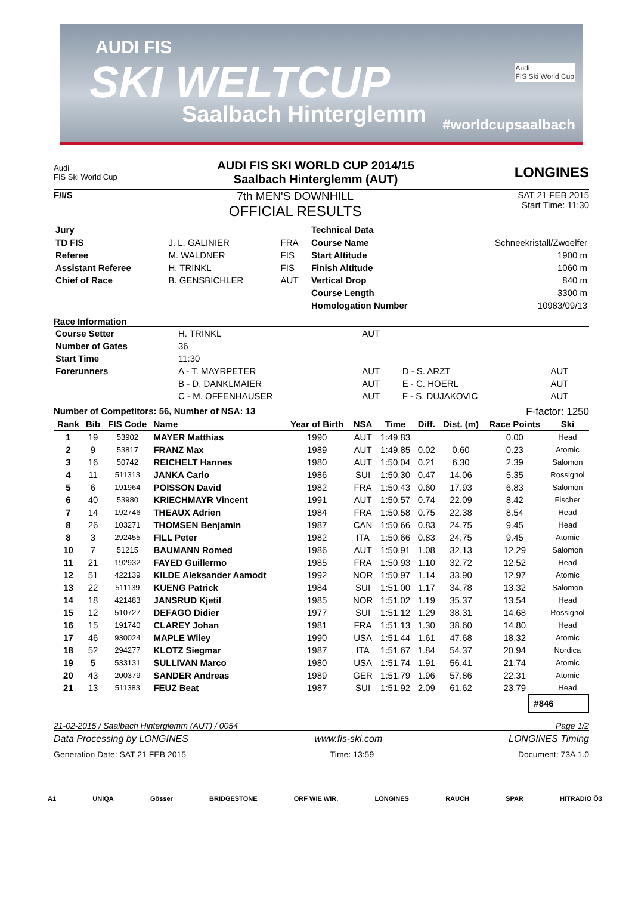AUDI FIS
SKI WELTCUP
Saalbach Hinterglemm
Audi
FIS Ski World Cup
#worldcupsaalbach
Audi
FIS Ski World Cup
AUDI FIS SKI WORLD CUP 2014/15
Saalbach Hinterglemm (AUT)
LONGINES
F/I/S
7th MEN'S DOWNHILL
OFFICIAL RESULTS
SAT 21 FEB 2015
Start Time: 11:30
| Jury | | | Technical Data | |
| --- | --- | --- | --- | --- |
| TD FIS | J. L. GALINIER | FRA | Course Name | Schneekristall/Zwoelfer |
| Referee | M. WALDNER | FIS | Start Altitude | 1900 m |
| Assistant Referee | H. TRINKL | FIS | Finish Altitude | 1060 m |
| Chief of Race | B. GENSBICHLER | AUT | Vertical Drop | 840 m |
| | | | Course Length | 3300 m |
| | | | Homologation Number | 10983/09/13 |
Race Information
| Course Setter | H. TRINKL | AUT | | |
| Number of Gates | 36 | | | |
| Start Time | 11:30 | | | |
| Forerunners | A - T. MAYRPETER | AUT | D - S. ARZT | AUT |
| | B - D. DANKLMAIER | AUT | E - C. HOERL | AUT |
| | C - M. OFFENHAUSER | AUT | F - S. DUJAKOVIC | AUT |
Number of Competitors: 56, Number of NSA: 13 F-factor: 1250
| Rank | Bib | FIS Code | Name | Year of Birth | NSA | Time | Diff. | Dist. (m) | Race Points | Ski |
| --- | --- | --- | --- | --- | --- | --- | --- | --- | --- | --- |
| 1 | 19 | 53902 | MAYER Matthias | 1990 | AUT | 1:49.83 | | | 0.00 | Head |
| 2 | 9 | 53817 | FRANZ Max | 1989 | AUT | 1:49.85 | 0.02 | 0.60 | 0.23 | Atomic |
| 3 | 16 | 50742 | REICHELT Hannes | 1980 | AUT | 1:50.04 | 0.21 | 6.30 | 2.39 | Salomon |
| 4 | 11 | 511313 | JANKA Carlo | 1986 | SUI | 1:50.30 | 0.47 | 14.06 | 5.35 | Rossignol |
| 5 | 6 | 191964 | POISSON David | 1982 | FRA | 1:50.43 | 0.60 | 17.93 | 6.83 | Salomon |
| 6 | 40 | 53980 | KRIECHMAYR Vincent | 1991 | AUT | 1:50.57 | 0.74 | 22.09 | 8.42 | Fischer |
| 7 | 14 | 192746 | THEAUX Adrien | 1984 | FRA | 1:50.58 | 0.75 | 22.38 | 8.54 | Head |
| 8 | 26 | 103271 | THOMSEN Benjamin | 1987 | CAN | 1:50.66 | 0.83 | 24.75 | 9.45 | Head |
| 8 | 3 | 292455 | FILL Peter | 1982 | ITA | 1:50.66 | 0.83 | 24.75 | 9.45 | Atomic |
| 10 | 7 | 51215 | BAUMANN Romed | 1986 | AUT | 1:50.91 | 1.08 | 32.13 | 12.29 | Salomon |
| 11 | 21 | 192932 | FAYED Guillermo | 1985 | FRA | 1:50.93 | 1.10 | 32.72 | 12.52 | Head |
| 12 | 51 | 422139 | KILDE Aleksander Aamodt | 1992 | NOR | 1:50.97 | 1.14 | 33.90 | 12.97 | Atomic |
| 13 | 22 | 511139 | KUENG Patrick | 1984 | SUI | 1:51.00 | 1.17 | 34.78 | 13.32 | Salomon |
| 14 | 18 | 421483 | JANSRUD Kjetil | 1985 | NOR | 1:51.02 | 1.19 | 35.37 | 13.54 | Head |
| 15 | 12 | 510727 | DEFAGO Didier | 1977 | SUI | 1:51.12 | 1.29 | 38.31 | 14.68 | Rossignol |
| 16 | 15 | 191740 | CLAREY Johan | 1981 | FRA | 1:51.13 | 1.30 | 38.60 | 14.80 | Head |
| 17 | 46 | 930024 | MAPLE Wiley | 1990 | USA | 1:51.44 | 1.61 | 47.68 | 18.32 | Atomic |
| 18 | 52 | 294277 | KLOTZ Siegmar | 1987 | ITA | 1:51.67 | 1.84 | 54.37 | 20.94 | Nordica |
| 19 | 5 | 533131 | SULLIVAN Marco | 1980 | USA | 1:51.74 | 1.91 | 56.41 | 21.74 | Atomic |
| 20 | 43 | 200379 | SANDER Andreas | 1989 | GER | 1:51.79 | 1.96 | 57.86 | 22.31 | Atomic |
| 21 | 13 | 511383 | FEUZ Beat | 1987 | SUI | 1:51.92 | 2.09 | 61.62 | 23.79 | Head |
#846
21-02-2015 / Saalbach Hinterglemm (AUT) / 0054 Page 1/2
Data Processing by LONGINES www.fis-ski.com LONGINES Timing
Generation Date: SAT 21 FEB 2015 Time: 13:59 Document: 73A 1.0
A1 UNIQA Gösser BRIDGESTONE ORF WIE WIR. LONGINES RAUCH SPAR HITRADIO Ö3